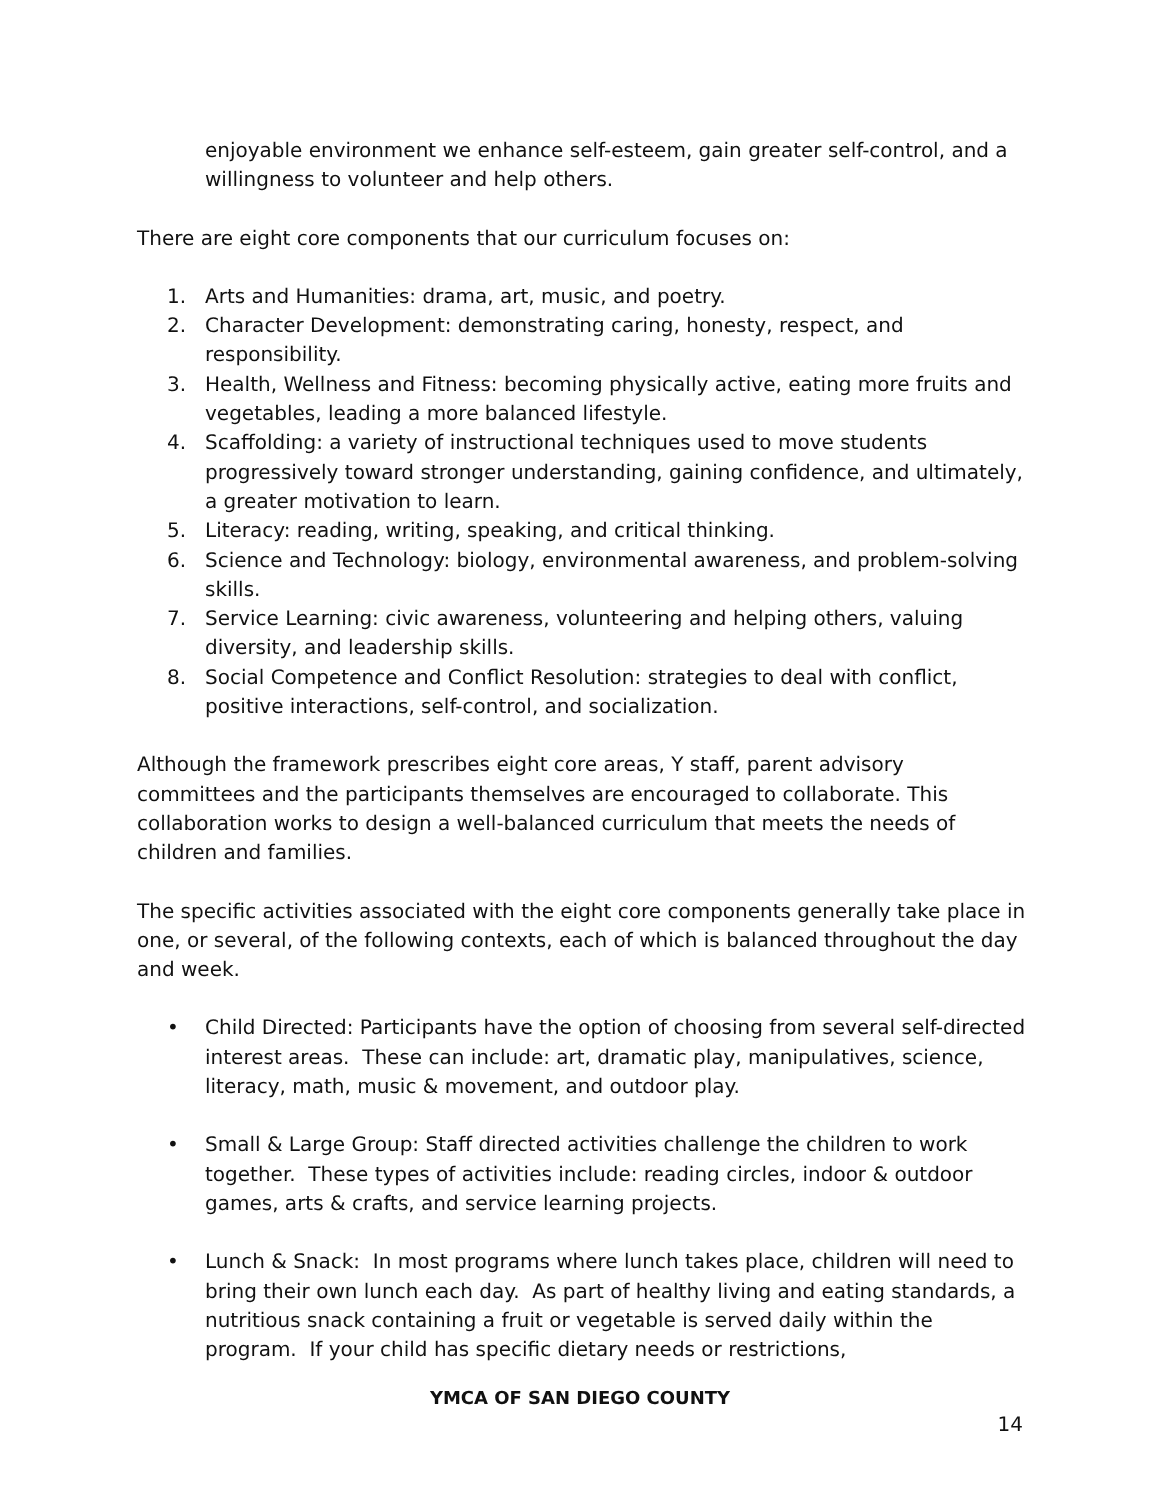enjoyable environment we enhance self-esteem, gain greater self-control, and a willingness to volunteer and help others.
There are eight core components that our curriculum focuses on:
1. Arts and Humanities: drama, art, music, and poetry.
2. Character Development: demonstrating caring, honesty, respect, and responsibility.
3. Health, Wellness and Fitness: becoming physically active, eating more fruits and vegetables, leading a more balanced lifestyle.
4. Scaffolding: a variety of instructional techniques used to move students progressively toward stronger understanding, gaining confidence, and ultimately, a greater motivation to learn.
5. Literacy: reading, writing, speaking, and critical thinking.
6. Science and Technology: biology, environmental awareness, and problem-solving skills.
7. Service Learning: civic awareness, volunteering and helping others, valuing diversity, and leadership skills.
8. Social Competence and Conflict Resolution: strategies to deal with conflict, positive interactions, self-control, and socialization.
Although the framework prescribes eight core areas, Y staff, parent advisory committees and the participants themselves are encouraged to collaborate. This collaboration works to design a well-balanced curriculum that meets the needs of children and families.
The specific activities associated with the eight core components generally take place in one, or several, of the following contexts, each of which is balanced throughout the day and week.
• Child Directed: Participants have the option of choosing from several self-directed interest areas. These can include: art, dramatic play, manipulatives, science, literacy, math, music & movement, and outdoor play.
• Small & Large Group: Staff directed activities challenge the children to work together. These types of activities include: reading circles, indoor & outdoor games, arts & crafts, and service learning projects.
• Lunch & Snack: In most programs where lunch takes place, children will need to bring their own lunch each day. As part of healthy living and eating standards, a nutritious snack containing a fruit or vegetable is served daily within the program. If your child has specific dietary needs or restrictions,
YMCA OF SAN DIEGO COUNTY
14